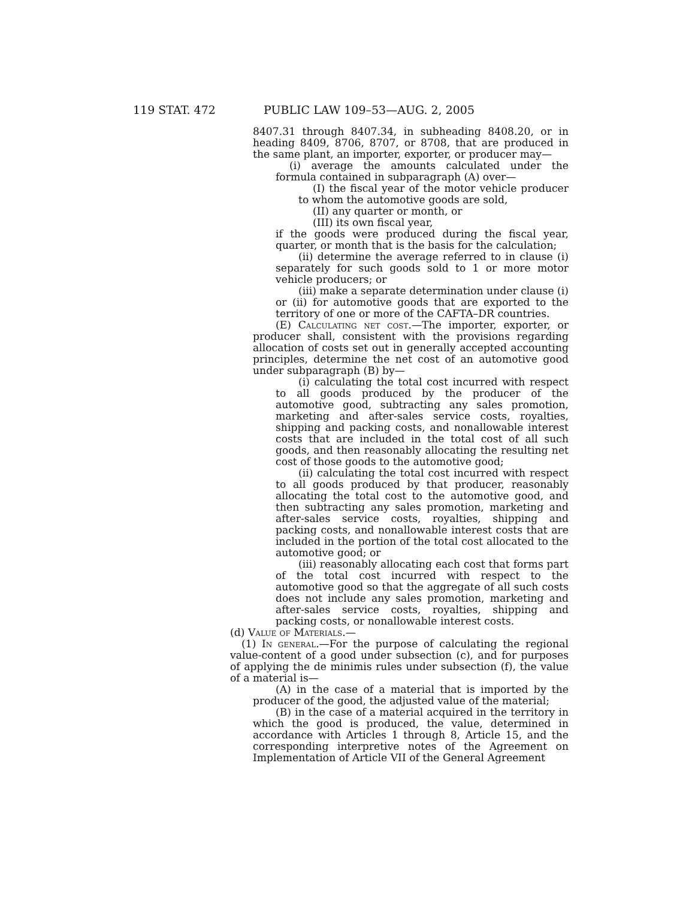119 STAT. 472 PUBLIC LAW 109–53—AUG. 2, 2005
8407.31 through 8407.34, in subheading 8408.20, or in heading 8409, 8706, 8707, or 8708, that are produced in the same plant, an importer, exporter, or producer may—
(i) average the amounts calculated under the formula contained in subparagraph (A) over—
(I) the fiscal year of the motor vehicle producer to whom the automotive goods are sold,
(II) any quarter or month, or
(III) its own fiscal year,
if the goods were produced during the fiscal year, quarter, or month that is the basis for the calculation;
(ii) determine the average referred to in clause (i) separately for such goods sold to 1 or more motor vehicle producers; or
(iii) make a separate determination under clause (i) or (ii) for automotive goods that are exported to the territory of one or more of the CAFTA–DR countries.
(E) Calculating net cost.—The importer, exporter, or producer shall, consistent with the provisions regarding allocation of costs set out in generally accepted accounting principles, determine the net cost of an automotive good under subparagraph (B) by—
(i) calculating the total cost incurred with respect to all goods produced by the producer of the automotive good, subtracting any sales promotion, marketing and after-sales service costs, royalties, shipping and packing costs, and nonallowable interest costs that are included in the total cost of all such goods, and then reasonably allocating the resulting net cost of those goods to the automotive good;
(ii) calculating the total cost incurred with respect to all goods produced by that producer, reasonably allocating the total cost to the automotive good, and then subtracting any sales promotion, marketing and after-sales service costs, royalties, shipping and packing costs, and nonallowable interest costs that are included in the portion of the total cost allocated to the automotive good; or
(iii) reasonably allocating each cost that forms part of the total cost incurred with respect to the automotive good so that the aggregate of all such costs does not include any sales promotion, marketing and after-sales service costs, royalties, shipping and packing costs, or nonallowable interest costs.
(d) Value of Materials.—
(1) In general.—For the purpose of calculating the regional value-content of a good under subsection (c), and for purposes of applying the de minimis rules under subsection (f), the value of a material is—
(A) in the case of a material that is imported by the producer of the good, the adjusted value of the material;
(B) in the case of a material acquired in the territory in which the good is produced, the value, determined in accordance with Articles 1 through 8, Article 15, and the corresponding interpretive notes of the Agreement on Implementation of Article VII of the General Agreement